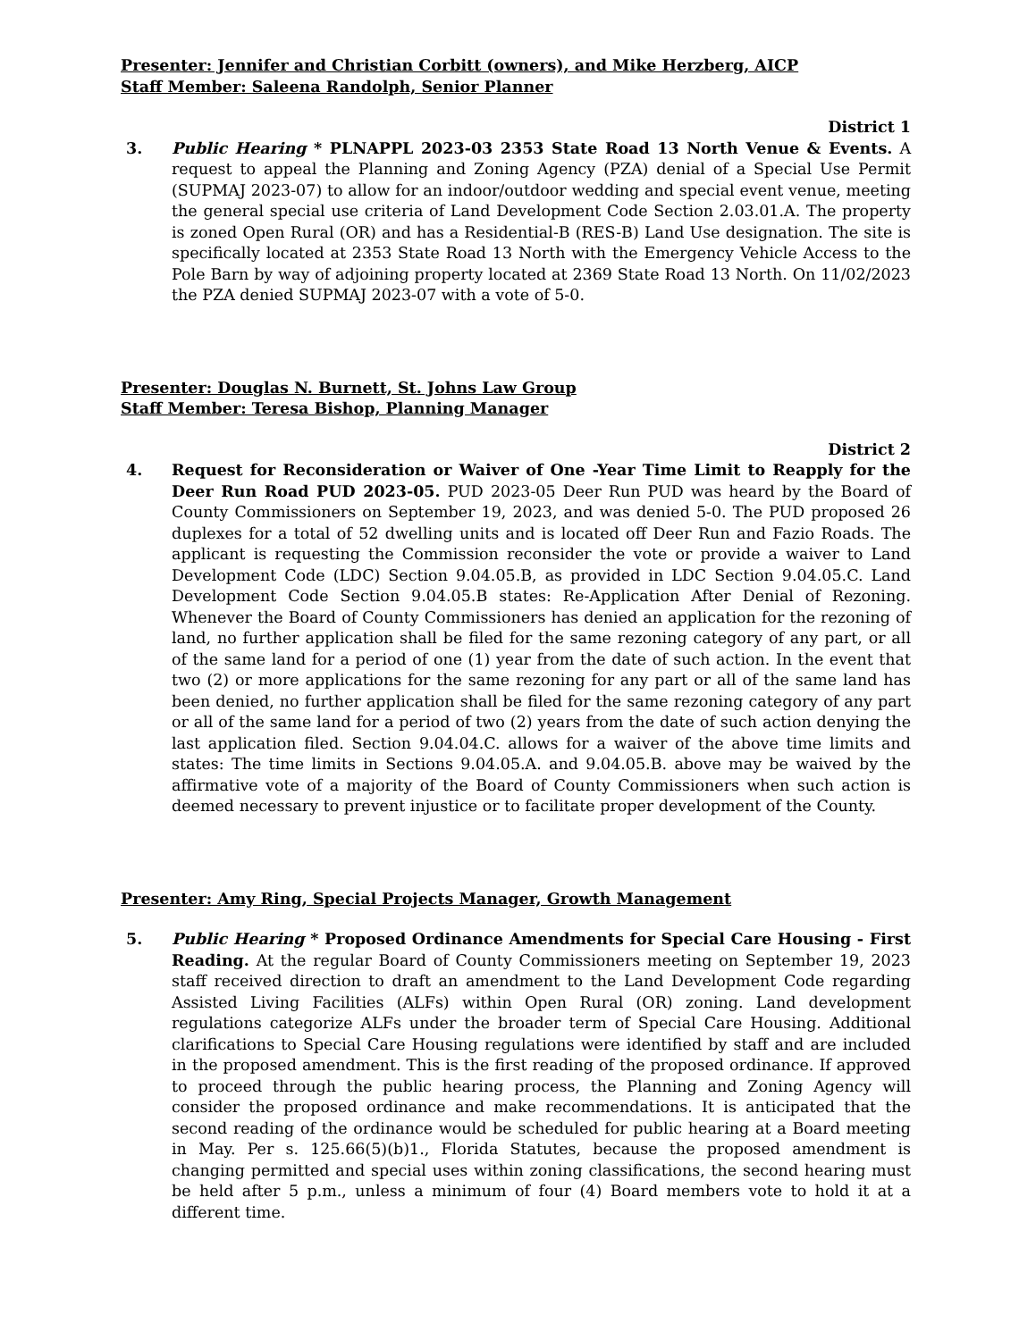Presenter: Jennifer and Christian Corbitt (owners), and Mike Herzberg, AICP
Staff Member: Saleena Randolph, Senior Planner
District 1
3. Public Hearing * PLNAPPL 2023-03 2353 State Road 13 North Venue & Events. A request to appeal the Planning and Zoning Agency (PZA) denial of a Special Use Permit (SUPMAJ 2023-07) to allow for an indoor/outdoor wedding and special event venue, meeting the general special use criteria of Land Development Code Section 2.03.01.A. The property is zoned Open Rural (OR) and has a Residential-B (RES-B) Land Use designation. The site is specifically located at 2353 State Road 13 North with the Emergency Vehicle Access to the Pole Barn by way of adjoining property located at 2369 State Road 13 North. On 11/02/2023 the PZA denied SUPMAJ 2023-07 with a vote of 5-0.
Presenter: Douglas N. Burnett, St. Johns Law Group
Staff Member: Teresa Bishop, Planning Manager
District 2
4. Request for Reconsideration or Waiver of One -Year Time Limit to Reapply for the Deer Run Road PUD 2023-05. PUD 2023-05 Deer Run PUD was heard by the Board of County Commissioners on September 19, 2023, and was denied 5-0. The PUD proposed 26 duplexes for a total of 52 dwelling units and is located off Deer Run and Fazio Roads. The applicant is requesting the Commission reconsider the vote or provide a waiver to Land Development Code (LDC) Section 9.04.05.B, as provided in LDC Section 9.04.05.C. Land Development Code Section 9.04.05.B states: Re-Application After Denial of Rezoning. Whenever the Board of County Commissioners has denied an application for the rezoning of land, no further application shall be filed for the same rezoning category of any part, or all of the same land for a period of one (1) year from the date of such action. In the event that two (2) or more applications for the same rezoning for any part or all of the same land has been denied, no further application shall be filed for the same rezoning category of any part or all of the same land for a period of two (2) years from the date of such action denying the last application filed. Section 9.04.04.C. allows for a waiver of the above time limits and states: The time limits in Sections 9.04.05.A. and 9.04.05.B. above may be waived by the affirmative vote of a majority of the Board of County Commissioners when such action is deemed necessary to prevent injustice or to facilitate proper development of the County.
Presenter: Amy Ring, Special Projects Manager, Growth Management
5. Public Hearing * Proposed Ordinance Amendments for Special Care Housing - First Reading. At the regular Board of County Commissioners meeting on September 19, 2023 staff received direction to draft an amendment to the Land Development Code regarding Assisted Living Facilities (ALFs) within Open Rural (OR) zoning. Land development regulations categorize ALFs under the broader term of Special Care Housing. Additional clarifications to Special Care Housing regulations were identified by staff and are included in the proposed amendment. This is the first reading of the proposed ordinance. If approved to proceed through the public hearing process, the Planning and Zoning Agency will consider the proposed ordinance and make recommendations. It is anticipated that the second reading of the ordinance would be scheduled for public hearing at a Board meeting in May. Per s. 125.66(5)(b)1., Florida Statutes, because the proposed amendment is changing permitted and special uses within zoning classifications, the second hearing must be held after 5 p.m., unless a minimum of four (4) Board members vote to hold it at a different time.